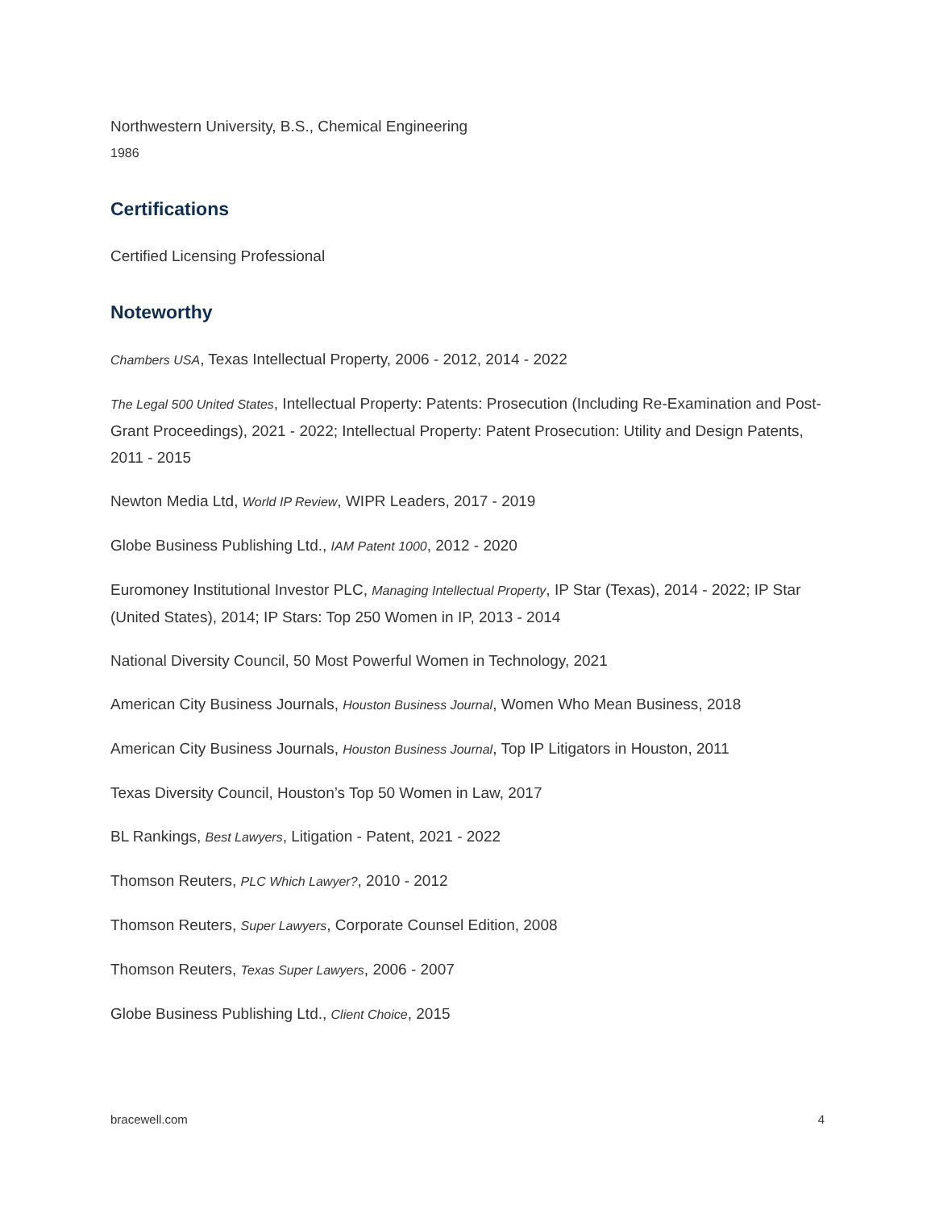Northwestern University, B.S., Chemical Engineering
1986
Certifications
Certified Licensing Professional
Noteworthy
Chambers USA, Texas Intellectual Property, 2006 - 2012, 2014 - 2022
The Legal 500 United States, Intellectual Property: Patents: Prosecution (Including Re-Examination and Post-Grant Proceedings), 2021 - 2022; Intellectual Property: Patent Prosecution: Utility and Design Patents, 2011 - 2015
Newton Media Ltd, World IP Review, WIPR Leaders, 2017 - 2019
Globe Business Publishing Ltd., IAM Patent 1000, 2012 - 2020
Euromoney Institutional Investor PLC, Managing Intellectual Property, IP Star (Texas), 2014 - 2022; IP Star (United States), 2014; IP Stars: Top 250 Women in IP, 2013 - 2014
National Diversity Council, 50 Most Powerful Women in Technology, 2021
American City Business Journals, Houston Business Journal, Women Who Mean Business, 2018
American City Business Journals, Houston Business Journal, Top IP Litigators in Houston, 2011
Texas Diversity Council, Houston’s Top 50 Women in Law, 2017
BL Rankings, Best Lawyers, Litigation - Patent, 2021 - 2022
Thomson Reuters, PLC Which Lawyer?, 2010 - 2012
Thomson Reuters, Super Lawyers, Corporate Counsel Edition, 2008
Thomson Reuters, Texas Super Lawyers, 2006 - 2007
Globe Business Publishing Ltd., Client Choice, 2015
bracewell.com 4